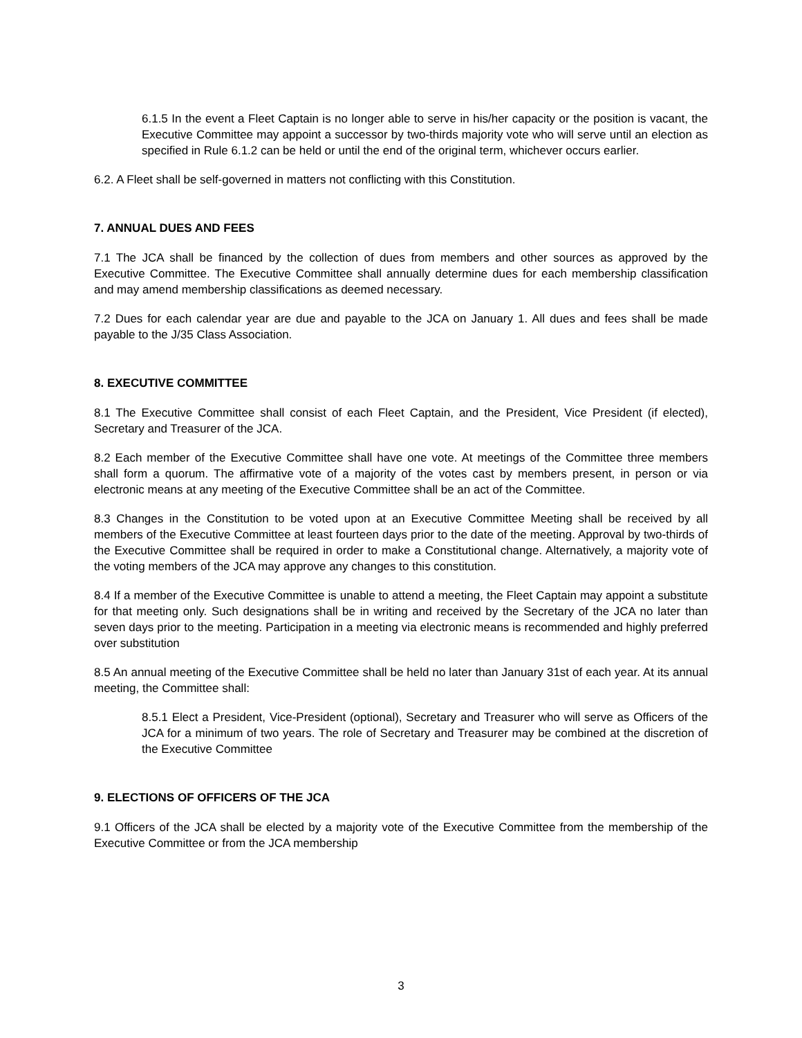6.1.5 In the event a Fleet Captain is no longer able to serve in his/her capacity or the position is vacant, the Executive Committee may appoint a successor by two-thirds majority vote who will serve until an election as specified in Rule 6.1.2 can be held or until the end of the original term, whichever occurs earlier.
6.2. A Fleet shall be self-governed in matters not conflicting with this Constitution.
7. ANNUAL DUES AND FEES
7.1 The JCA shall be financed by the collection of dues from members and other sources as approved by the Executive Committee. The Executive Committee shall annually determine dues for each membership classification and may amend membership classifications as deemed necessary.
7.2 Dues for each calendar year are due and payable to the JCA on January 1. All dues and fees shall be made payable to the J/35 Class Association.
8. EXECUTIVE COMMITTEE
8.1 The Executive Committee shall consist of each Fleet Captain, and the President, Vice President (if elected), Secretary and Treasurer of the JCA.
8.2 Each member of the Executive Committee shall have one vote. At meetings of the Committee three members shall form a quorum. The affirmative vote of a majority of the votes cast by members present, in person or via electronic means at any meeting of the Executive Committee shall be an act of the Committee.
8.3 Changes in the Constitution to be voted upon at an Executive Committee Meeting shall be received by all members of the Executive Committee at least fourteen days prior to the date of the meeting. Approval by two-thirds of the Executive Committee shall be required in order to make a Constitutional change. Alternatively, a majority vote of the voting members of the JCA may approve any changes to this constitution.
8.4 If a member of the Executive Committee is unable to attend a meeting, the Fleet Captain may appoint a substitute for that meeting only. Such designations shall be in writing and received by the Secretary of the JCA no later than seven days prior to the meeting. Participation in a meeting via electronic means is recommended and highly preferred over substitution
8.5 An annual meeting of the Executive Committee shall be held no later than January 31st of each year. At its annual meeting, the Committee shall:
8.5.1 Elect a President, Vice-President (optional), Secretary and Treasurer who will serve as Officers of the JCA for a minimum of two years. The role of Secretary and Treasurer may be combined at the discretion of the Executive Committee
9. ELECTIONS OF OFFICERS OF THE JCA
9.1 Officers of the JCA shall be elected by a majority vote of the Executive Committee from the membership of the Executive Committee or from the JCA membership
3